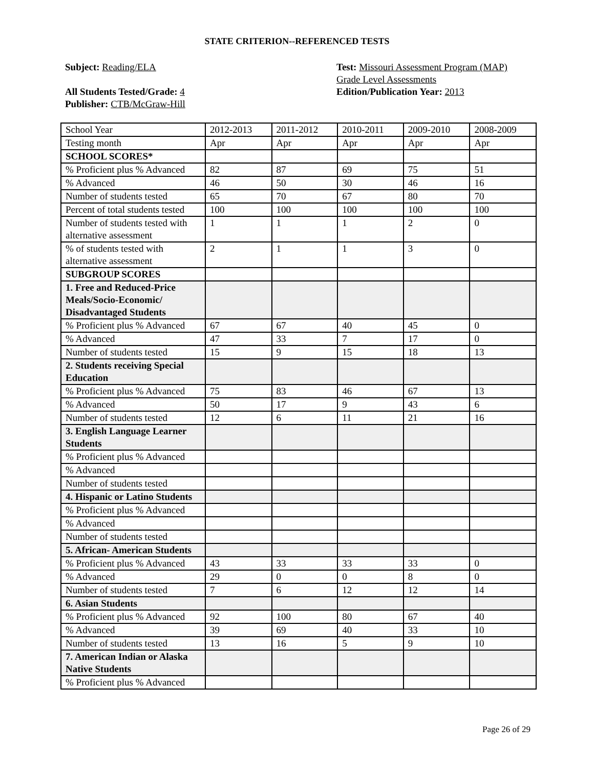STATE CRITERION--REFERENCED TESTS
Subject: Reading/ELA
All Students Tested/Grade: 4
Publisher: CTB/McGraw-Hill
Test: Missouri Assessment Program (MAP)
Grade Level Assessments
Edition/Publication Year: 2013
| School Year | 2012-2013 | 2011-2012 | 2010-2011 | 2009-2010 | 2008-2009 |
| Testing month | Apr | Apr | Apr | Apr | Apr |
| SCHOOL SCORES* | | | | | |
| % Proficient plus % Advanced | 82 | 87 | 69 | 75 | 51 |
| % Advanced | 46 | 50 | 30 | 46 | 16 |
| Number of students tested | 65 | 70 | 67 | 80 | 70 |
| Percent of total students tested | 100 | 100 | 100 | 100 | 100 |
| Number of students tested with alternative assessment | 1 | 1 | 1 | 2 | 0 |
| % of students tested with alternative assessment | 2 | 1 | 1 | 3 | 0 |
| SUBGROUP SCORES | | | | | |
| 1. Free and Reduced-Price Meals/Socio-Economic/ Disadvantaged Students | | | | | |
| % Proficient plus % Advanced | 67 | 67 | 40 | 45 | 0 |
| % Advanced | 47 | 33 | 7 | 17 | 0 |
| Number of students tested | 15 | 9 | 15 | 18 | 13 |
| 2. Students receiving Special Education | | | | | |
| % Proficient plus % Advanced | 75 | 83 | 46 | 67 | 13 |
| % Advanced | 50 | 17 | 9 | 43 | 6 |
| Number of students tested | 12 | 6 | 11 | 21 | 16 |
| 3. English Language Learner Students | | | | | |
| % Proficient plus % Advanced | | | | | |
| % Advanced | | | | | |
| Number of students tested | | | | | |
| 4. Hispanic or Latino Students | | | | | |
| % Proficient plus % Advanced | | | | | |
| % Advanced | | | | | |
| Number of students tested | | | | | |
| 5. African- American Students | | | | | |
| % Proficient plus % Advanced | 43 | 33 | 33 | 33 | 0 |
| % Advanced | 29 | 0 | 0 | 8 | 0 |
| Number of students tested | 7 | 6 | 12 | 12 | 14 |
| 6. Asian Students | | | | | |
| % Proficient plus % Advanced | 92 | 100 | 80 | 67 | 40 |
| % Advanced | 39 | 69 | 40 | 33 | 10 |
| Number of students tested | 13 | 16 | 5 | 9 | 10 |
| 7. American Indian or Alaska Native Students | | | | | |
| % Proficient plus % Advanced | | | | | |
Page 26 of 29